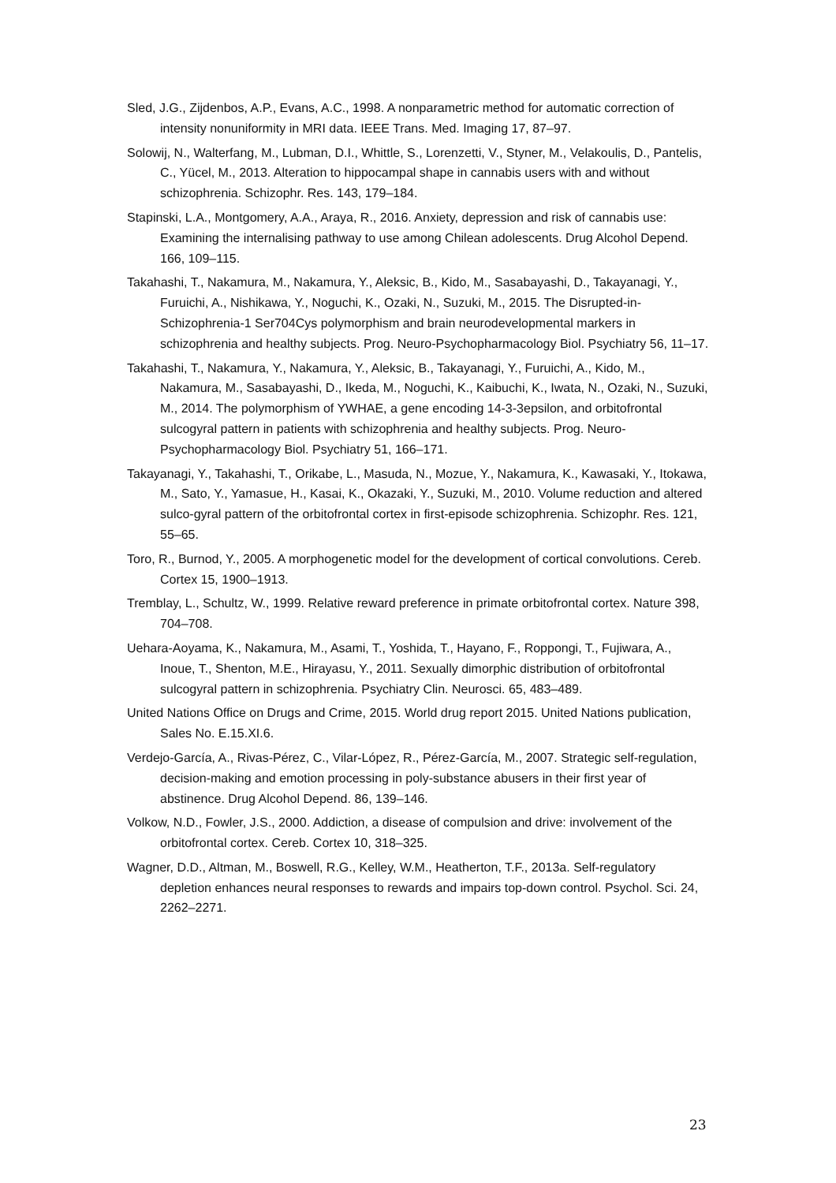Sled, J.G., Zijdenbos, A.P., Evans, A.C., 1998. A nonparametric method for automatic correction of intensity nonuniformity in MRI data. IEEE Trans. Med. Imaging 17, 87–97.
Solowij, N., Walterfang, M., Lubman, D.I., Whittle, S., Lorenzetti, V., Styner, M., Velakoulis, D., Pantelis, C., Yücel, M., 2013. Alteration to hippocampal shape in cannabis users with and without schizophrenia. Schizophr. Res. 143, 179–184.
Stapinski, L.A., Montgomery, A.A., Araya, R., 2016. Anxiety, depression and risk of cannabis use: Examining the internalising pathway to use among Chilean adolescents. Drug Alcohol Depend. 166, 109–115.
Takahashi, T., Nakamura, M., Nakamura, Y., Aleksic, B., Kido, M., Sasabayashi, D., Takayanagi, Y., Furuichi, A., Nishikawa, Y., Noguchi, K., Ozaki, N., Suzuki, M., 2015. The Disrupted-in-Schizophrenia-1 Ser704Cys polymorphism and brain neurodevelopmental markers in schizophrenia and healthy subjects. Prog. Neuro-Psychopharmacology Biol. Psychiatry 56, 11–17.
Takahashi, T., Nakamura, Y., Nakamura, Y., Aleksic, B., Takayanagi, Y., Furuichi, A., Kido, M., Nakamura, M., Sasabayashi, D., Ikeda, M., Noguchi, K., Kaibuchi, K., Iwata, N., Ozaki, N., Suzuki, M., 2014. The polymorphism of YWHAE, a gene encoding 14-3-3epsilon, and orbitofrontal sulcogyral pattern in patients with schizophrenia and healthy subjects. Prog. Neuro-Psychopharmacology Biol. Psychiatry 51, 166–171.
Takayanagi, Y., Takahashi, T., Orikabe, L., Masuda, N., Mozue, Y., Nakamura, K., Kawasaki, Y., Itokawa, M., Sato, Y., Yamasue, H., Kasai, K., Okazaki, Y., Suzuki, M., 2010. Volume reduction and altered sulco-gyral pattern of the orbitofrontal cortex in first-episode schizophrenia. Schizophr. Res. 121, 55–65.
Toro, R., Burnod, Y., 2005. A morphogenetic model for the development of cortical convolutions. Cereb. Cortex 15, 1900–1913.
Tremblay, L., Schultz, W., 1999. Relative reward preference in primate orbitofrontal cortex. Nature 398, 704–708.
Uehara-Aoyama, K., Nakamura, M., Asami, T., Yoshida, T., Hayano, F., Roppongi, T., Fujiwara, A., Inoue, T., Shenton, M.E., Hirayasu, Y., 2011. Sexually dimorphic distribution of orbitofrontal sulcogyral pattern in schizophrenia. Psychiatry Clin. Neurosci. 65, 483–489.
United Nations Office on Drugs and Crime, 2015. World drug report 2015. United Nations publication, Sales No. E.15.XI.6.
Verdejo-García, A., Rivas-Pérez, C., Vilar-López, R., Pérez-García, M., 2007. Strategic self-regulation, decision-making and emotion processing in poly-substance abusers in their first year of abstinence. Drug Alcohol Depend. 86, 139–146.
Volkow, N.D., Fowler, J.S., 2000. Addiction, a disease of compulsion and drive: involvement of the orbitofrontal cortex. Cereb. Cortex 10, 318–325.
Wagner, D.D., Altman, M., Boswell, R.G., Kelley, W.M., Heatherton, T.F., 2013a. Self-regulatory depletion enhances neural responses to rewards and impairs top-down control. Psychol. Sci. 24, 2262–2271.
23